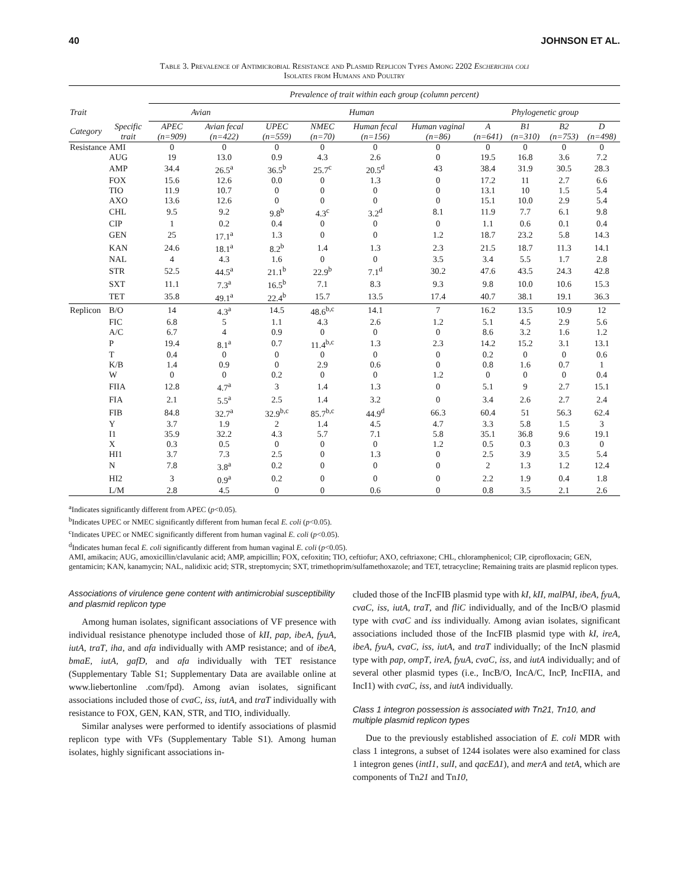40 JOHNSON ET AL.
Table 3. Prevalence of Antimicrobial Resistance and Plasmid Replicon Types Among 2202 Escherichia coli
Isolates from Humans and Poultry
| | | Prevalence of trait within each group (column percent) | | | | | | | | | |
| --- | --- | --- | --- | --- | --- | --- | --- | --- | --- | --- | --- |
| Trait | | Avian | | Human | | | | Phylogenetic group | | | |
| Category | Specific trait | APEC (n=909) | Avian fecal (n=422) | UPEC (n=559) | NMEC (n=70) | Human fecal (n=156) | Human vaginal (n=86) | A (n=641) | B1 (n=310) | B2 (n=753) | D (n=498) |
| Resistance | AMI | 0 | 0 | 0 | 0 | 0 | 0 | 0 | 0 | 0 | 0 |
| | AUG | 19 | 13.0 | 0.9 | 4.3 | 2.6 | 0 | 19.5 | 16.8 | 3.6 | 7.2 |
| | AMP | 34.4 | 26.5<sup>a</sup> | 36.5<sup>b</sup> | 25.7<sup>c</sup> | 20.5<sup>d</sup> | 43 | 38.4 | 31.9 | 30.5 | 28.3 |
| | FOX | 15.6 | 12.6 | 0.0 | 0 | 1.3 | 0 | 17.2 | 11 | 2.7 | 6.6 |
| | TIO | 11.9 | 10.7 | 0 | 0 | 0 | 0 | 13.1 | 10 | 1.5 | 5.4 |
| | AXO | 13.6 | 12.6 | 0 | 0 | 0 | 0 | 15.1 | 10.0 | 2.9 | 5.4 |
| | CHL | 9.5 | 9.2 | 9.8<sup>b</sup> | 4.3<sup>c</sup> | 3.2<sup>d</sup> | 8.1 | 11.9 | 7.7 | 6.1 | 9.8 |
| | CIP | 1 | 0.2 | 0.4 | 0 | 0 | 0 | 1.1 | 0.6 | 0.1 | 0.4 |
| | GEN | 25 | 17.1<sup>a</sup> | 1.3 | 0 | 0 | 1.2 | 18.7 | 23.2 | 5.8 | 14.3 |
| | KAN | 24.6 | 18.1<sup>a</sup> | 8.2<sup>b</sup> | 1.4 | 1.3 | 2.3 | 21.5 | 18.7 | 11.3 | 14.1 |
| | NAL | 4 | 4.3 | 1.6 | 0 | 0 | 3.5 | 3.4 | 5.5 | 1.7 | 2.8 |
| | STR | 52.5 | 44.5<sup>a</sup> | 21.1<sup>b</sup> | 22.9<sup>b</sup> | 7.1<sup>d</sup> | 30.2 | 47.6 | 43.5 | 24.3 | 42.8 |
| | SXT | 11.1 | 7.3<sup>a</sup> | 16.5<sup>b</sup> | 7.1 | 8.3 | 9.3 | 9.8 | 10.0 | 10.6 | 15.3 |
| | TET | 35.8 | 49.1<sup>a</sup> | 22.4<sup>b</sup> | 15.7 | 13.5 | 17.4 | 40.7 | 38.1 | 19.1 | 36.3 |
| Replicon | B/O | 14 | 4.3<sup>a</sup> | 14.5 | 48.6<sup>b,c</sup> | 14.1 | 7 | 16.2 | 13.5 | 10.9 | 12 |
| | FIC | 6.8 | 5 | 1.1 | 4.3 | 2.6 | 1.2 | 5.1 | 4.5 | 2.9 | 5.6 |
| | A/C | 6.7 | 4 | 0.9 | 0 | 0 | 0 | 8.6 | 3.2 | 1.6 | 1.2 |
| | P | 19.4 | 8.1<sup>a</sup> | 0.7 | 11.4<sup>b,c</sup> | 1.3 | 2.3 | 14.2 | 15.2 | 3.1 | 13.1 |
| | T | 0.4 | 0 | 0 | 0 | 0 | 0 | 0.2 | 0 | 0 | 0.6 |
| | K/B | 1.4 | 0.9 | 0 | 2.9 | 0.6 | 0 | 0.8 | 1.6 | 0.7 | 1 |
| | W | 0 | 0 | 0.2 | 0 | 0 | 1.2 | 0 | 0 | 0 | 0.4 |
| | FIIA | 12.8 | 4.7<sup>a</sup> | 3 | 1.4 | 1.3 | 0 | 5.1 | 9 | 2.7 | 15.1 |
| | FIA | 2.1 | 5.5<sup>a</sup> | 2.5 | 1.4 | 3.2 | 0 | 3.4 | 2.6 | 2.7 | 2.4 |
| | FIB | 84.8 | 32.7<sup>a</sup> | 32.9<sup>b,c</sup> | 85.7<sup>b,c</sup> | 44.9<sup>d</sup> | 66.3 | 60.4 | 51 | 56.3 | 62.4 |
| | Y | 3.7 | 1.9 | 2 | 1.4 | 4.5 | 4.7 | 3.3 | 5.8 | 1.5 | 3 |
| | I1 | 35.9 | 32.2 | 4.3 | 5.7 | 7.1 | 5.8 | 35.1 | 36.8 | 9.6 | 19.1 |
| | X | 0.3 | 0.5 | 0 | 0 | 0 | 1.2 | 0.5 | 0.3 | 0.3 | 0 |
| | HI1 | 3.7 | 7.3 | 2.5 | 0 | 1.3 | 0 | 2.5 | 3.9 | 3.5 | 5.4 |
| | N | 7.8 | 3.8<sup>a</sup> | 0.2 | 0 | 0 | 0 | 2 | 1.3 | 1.2 | 12.4 |
| | HI2 | 3 | 0.9<sup>a</sup> | 0.2 | 0 | 0 | 0 | 2.2 | 1.9 | 0.4 | 1.8 |
| | L/M | 2.8 | 4.5 | 0 | 0 | 0.6 | 0 | 0.8 | 3.5 | 2.1 | 2.6 |
<sup>a</sup> Indicates significantly different from APEC (p<0.05).
<sup>b</sup> Indicates UPEC or NMEC significantly different from human fecal E. coli (p<0.05).
<sup>c</sup> Indicates UPEC or NMEC significantly different from human vaginal E. coli (p<0.05).
<sup>d</sup> Indicates human fecal E. coli significantly different from human vaginal E. coli (p<0.05).
AMI, amikacin; AUG, amoxicillin/clavulanic acid; AMP, ampicillin; FOX, cefoxitin; TIO, ceftiofur; AXO, ceftriaxone; CHL, chloramphenicol; CIP, ciprofloxacin; GEN, gentamicin; KAN, kanamycin; NAL, nalidixic acid; STR, streptomycin; SXT, trimethoprim/sulfamethoxazole; and TET, tetracycline; Remaining traits are plasmid replicon types.
Associations of virulence gene content with antimicrobial susceptibility and plasmid replicon type
Among human isolates, significant associations of VF presence with individual resistance phenotype included those of kII, pap, ibeA, fyuA, iutA, traT, iha, and afa individually with AMP resistance; and of ibeA, bmaE, iutA, gafD, and afa individually with TET resistance (Supplementary Table S1; Supplementary Data are available online at www.liebertonline .com/fpd). Among avian isolates, significant associations included those of cvaC, iss, iutA, and traT individually with resistance to FOX, GEN, KAN, STR, and TIO, individually.
Similar analyses were performed to identify associations of plasmid replicon type with VFs (Supplementary Table S1). Among human isolates, highly significant associations in-
cluded those of the IncFIB plasmid type with kI, kII, malPAI, ibeA, fyuA, cvaC, iss, iutA, traT, and fliC individually, and of the IncB/O plasmid type with cvaC and iss individually. Among avian isolates, significant associations included those of the IncFIB plasmid type with kI, ireA, ibeA, fyuA, cvaC, iss, iutA, and traT individually; of the IncN plasmid type with pap, ompT, ireA, fyuA, cvaC, iss, and iutA individually; and of several other plasmid types (i.e., IncB/O, IncA/C, IncP, IncFIIA, and IncI1) with cvaC, iss, and iutA individually.
Class 1 integron possession is associated with Tn21, Tn10, and multiple plasmid replicon types
Due to the previously established association of E. coli MDR with class 1 integrons, a subset of 1244 isolates were also examined for class 1 integron genes (intI1, sulI, and qacEΔ1), and merA and tetA, which are components of Tn21 and Tn10,